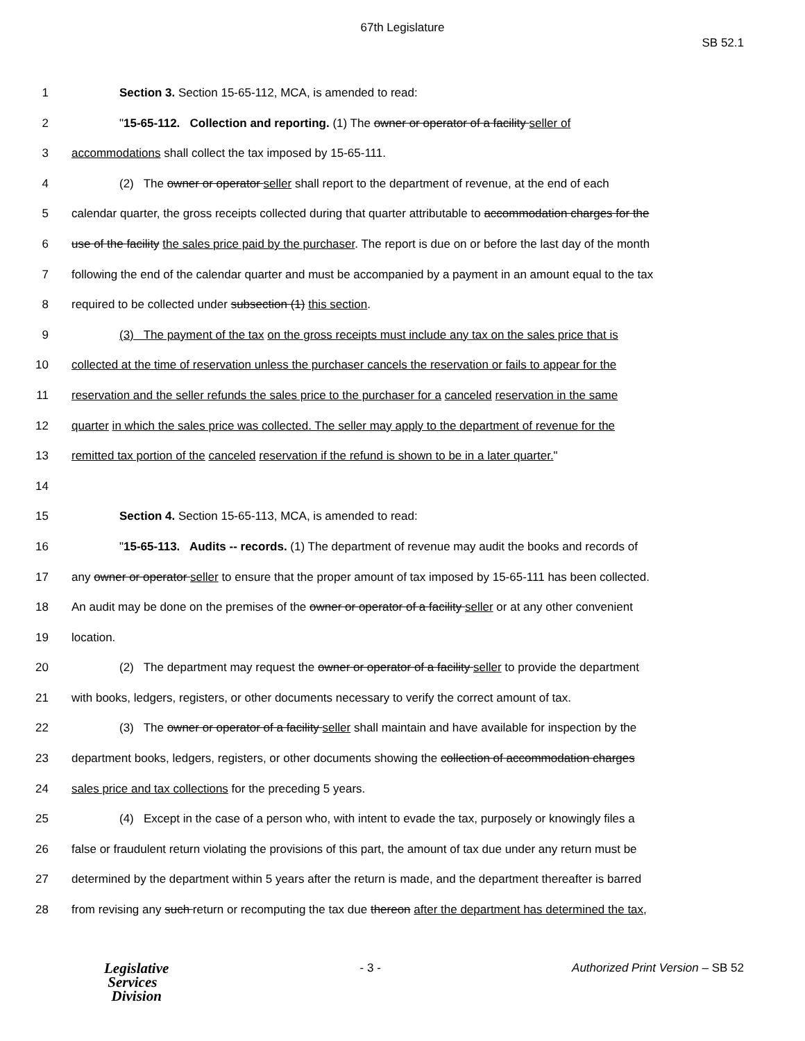67th Legislature
SB 52.1
1 Section 3. Section 15-65-112, MCA, is amended to read:
2 "15-65-112. Collection and reporting. (1) The owner or operator of a facility seller of
3 accommodations shall collect the tax imposed by 15-65-111.
4 (2) The owner or operator seller shall report to the department of revenue, at the end of each
5 calendar quarter, the gross receipts collected during that quarter attributable to accommodation charges for the
6 use of the facility the sales price paid by the purchaser. The report is due on or before the last day of the month
7 following the end of the calendar quarter and must be accompanied by a payment in an amount equal to the tax
8 required to be collected under subsection (1) this section.
9 (3) The payment of the tax on the gross receipts must include any tax on the sales price that is
10 collected at the time of reservation unless the purchaser cancels the reservation or fails to appear for the
11 reservation and the seller refunds the sales price to the purchaser for a canceled reservation in the same
12 quarter in which the sales price was collected. The seller may apply to the department of revenue for the
13 remitted tax portion of the canceled reservation if the refund is shown to be in a later quarter."
14
15 Section 4. Section 15-65-113, MCA, is amended to read:
16 "15-65-113. Audits -- records. (1) The department of revenue may audit the books and records of
17 any owner or operator seller to ensure that the proper amount of tax imposed by 15-65-111 has been collected.
18 An audit may be done on the premises of the owner or operator of a facility seller or at any other convenient
19 location.
20 (2) The department may request the owner or operator of a facility seller to provide the department
21 with books, ledgers, registers, or other documents necessary to verify the correct amount of tax.
22 (3) The owner or operator of a facility seller shall maintain and have available for inspection by the
23 department books, ledgers, registers, or other documents showing the collection of accommodation charges
24 sales price and tax collections for the preceding 5 years.
25 (4) Except in the case of a person who, with intent to evade the tax, purposely or knowingly files a
26 false or fraudulent return violating the provisions of this part, the amount of tax due under any return must be
27 determined by the department within 5 years after the return is made, and the department thereafter is barred
28 from revising any such return or recomputing the tax due thereon after the department has determined the tax,
Legislative
Services
Division
- 3 - Authorized Print Version – SB 52